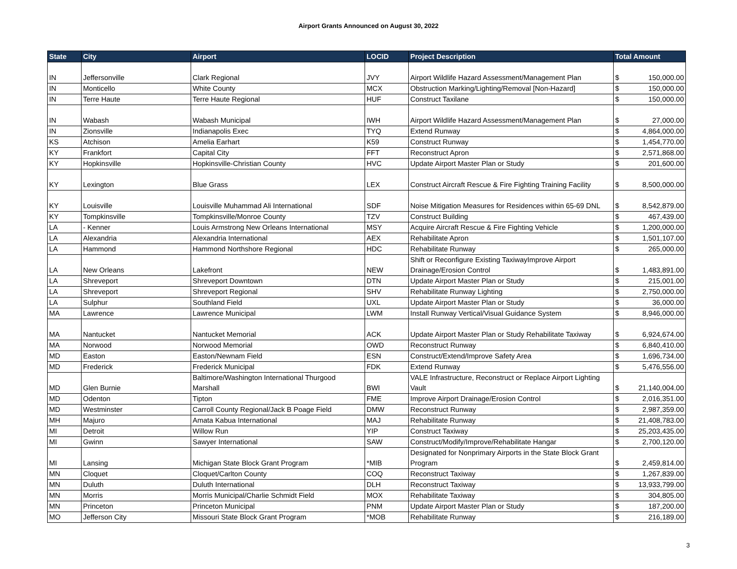Airport Grants Announced on August 30, 2022
| State | City | Airport | LOCID | Project Description | Total Amount |
| --- | --- | --- | --- | --- | --- |
| IN | Jeffersonville | Clark Regional | JVY | Airport Wildlife Hazard Assessment/Management Plan | $ 150,000.00 |
| IN | Monticello | White County | MCX | Obstruction Marking/Lighting/Removal [Non-Hazard] | $ 150,000.00 |
| IN | Terre Haute | Terre Haute Regional | HUF | Construct Taxilane | $ 150,000.00 |
| IN | Wabash | Wabash Municipal | IWH | Airport Wildlife Hazard Assessment/Management Plan | $ 27,000.00 |
| IN | Zionsville | Indianapolis Exec | TYQ | Extend Runway | $ 4,864,000.00 |
| KS | Atchison | Amelia Earhart | K59 | Construct Runway | $ 1,454,770.00 |
| KY | Frankfort | Capital City | FFT | Reconstruct Apron | $ 2,571,868.00 |
| KY | Hopkinsville | Hopkinsville-Christian County | HVC | Update Airport Master Plan or Study | $ 201,600.00 |
| KY | Lexington | Blue Grass | LEX | Construct Aircraft Rescue & Fire Fighting Training Facility | $ 8,500,000.00 |
| KY | Louisville | Louisville Muhammad Ali International | SDF | Noise Mitigation Measures for Residences within 65-69 DNL | $ 8,542,879.00 |
| KY | Tompkinsville | Tompkinsville/Monroe County | TZV | Construct Building | $ 467,439.00 |
| LA | - Kenner | Louis Armstrong New Orleans International | MSY | Acquire Aircraft Rescue & Fire Fighting Vehicle | $ 1,200,000.00 |
| LA | Alexandria | Alexandria International | AEX | Rehabilitate Apron | $ 1,501,107.00 |
| LA | Hammond | Hammond Northshore Regional | HDC | Rehabilitate Runway | $ 265,000.00 |
| LA | New Orleans | Lakefront | NEW | Shift or Reconfigure Existing TaxiwayImprove Airport Drainage/Erosion Control | $ 1,483,891.00 |
| LA | Shreveport | Shreveport Downtown | DTN | Update Airport Master Plan or Study | $ 215,001.00 |
| LA | Shreveport | Shreveport Regional | SHV | Rehabilitate Runway Lighting | $ 2,750,000.00 |
| LA | Sulphur | Southland Field | UXL | Update Airport Master Plan or Study | $ 36,000.00 |
| MA | Lawrence | Lawrence Municipal | LWM | Install Runway Vertical/Visual Guidance System | $ 8,946,000.00 |
| MA | Nantucket | Nantucket Memorial | ACK | Update Airport Master Plan or Study Rehabilitate Taxiway | $ 6,924,674.00 |
| MA | Norwood | Norwood Memorial | OWD | Reconstruct Runway | $ 6,840,410.00 |
| MD | Easton | Easton/Newnam Field | ESN | Construct/Extend/Improve Safety Area | $ 1,696,734.00 |
| MD | Frederick | Frederick Municipal | FDK | Extend Runway | $ 5,476,556.00 |
| MD | Glen Burnie | Baltimore/Washington International Thurgood Marshall | BWI | VALE Infrastructure, Reconstruct or Replace Airport Lighting Vault | $ 21,140,004.00 |
| MD | Odenton | Tipton | FME | Improve Airport Drainage/Erosion Control | $ 2,016,351.00 |
| MD | Westminster | Carroll County Regional/Jack B Poage Field | DMW | Reconstruct Runway | $ 2,987,359.00 |
| MH | Majuro | Amata Kabua International | MAJ | Rehabilitate Runway | $ 21,408,783.00 |
| MI | Detroit | Willow Run | YIP | Construct Taxiway | $ 25,203,435.00 |
| MI | Gwinn | Sawyer International | SAW | Construct/Modify/Improve/Rehabilitate Hangar | $ 2,700,120.00 |
| MI | Lansing | Michigan State Block Grant Program | *MIB | Designated for Nonprimary Airports in the State Block Grant Program | $ 2,459,814.00 |
| MN | Cloquet | Cloquet/Carlton County | COQ | Reconstruct Taxiway | $ 1,267,839.00 |
| MN | Duluth | Duluth International | DLH | Reconstruct Taxiway | $ 13,933,799.00 |
| MN | Morris | Morris Municipal/Charlie Schmidt Field | MOX | Rehabilitate Taxiway | $ 304,805.00 |
| MN | Princeton | Princeton Municipal | PNM | Update Airport Master Plan or Study | $ 187,200.00 |
| MO | Jefferson City | Missouri State Block Grant Program | *MOB | Rehabilitate Runway | $ 216,189.00 |
3